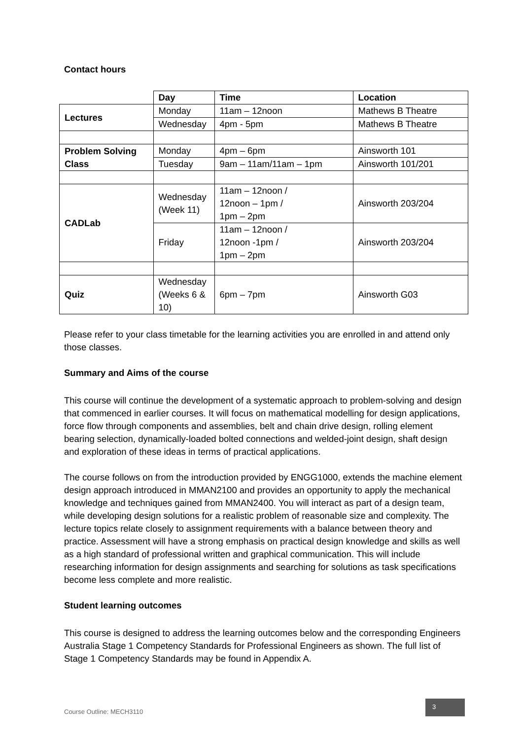Contact hours
| | Day | Time | Location |
| Lectures | Monday | 11am – 12noon | Mathews B Theatre |
| | Wednesday | 4pm - 5pm | Mathews B Theatre |
| Problem Solving Class | Monday | 4pm – 6pm | Ainsworth 101 |
| | Tuesday | 9am – 11am/11am – 1pm | Ainsworth 101/201 |
| CADLab | Wednesday (Week 11) | 11am – 12noon / 12noon – 1pm / 1pm – 2pm | Ainsworth 203/204 |
| | Friday | 11am – 12noon / 12noon -1pm / 1pm – 2pm | Ainsworth 203/204 |
| Quiz | Wednesday (Weeks 6 & 10) | 6pm – 7pm | Ainsworth G03 |
Please refer to your class timetable for the learning activities you are enrolled in and attend only those classes.
Summary and Aims of the course
This course will continue the development of a systematic approach to problem-solving and design that commenced in earlier courses. It will focus on mathematical modelling for design applications, force flow through components and assemblies, belt and chain drive design, rolling element bearing selection, dynamically-loaded bolted connections and welded-joint design, shaft design and exploration of these ideas in terms of practical applications.
The course follows on from the introduction provided by ENGG1000, extends the machine element design approach introduced in MMAN2100 and provides an opportunity to apply the mechanical knowledge and techniques gained from MMAN2400. You will interact as part of a design team, while developing design solutions for a realistic problem of reasonable size and complexity. The lecture topics relate closely to assignment requirements with a balance between theory and practice. Assessment will have a strong emphasis on practical design knowledge and skills as well as a high standard of professional written and graphical communication. This will include researching information for design assignments and searching for solutions as task specifications become less complete and more realistic.
Student learning outcomes
This course is designed to address the learning outcomes below and the corresponding Engineers Australia Stage 1 Competency Standards for Professional Engineers as shown. The full list of Stage 1 Competency Standards may be found in Appendix A.
Course Outline: MECH3110 3